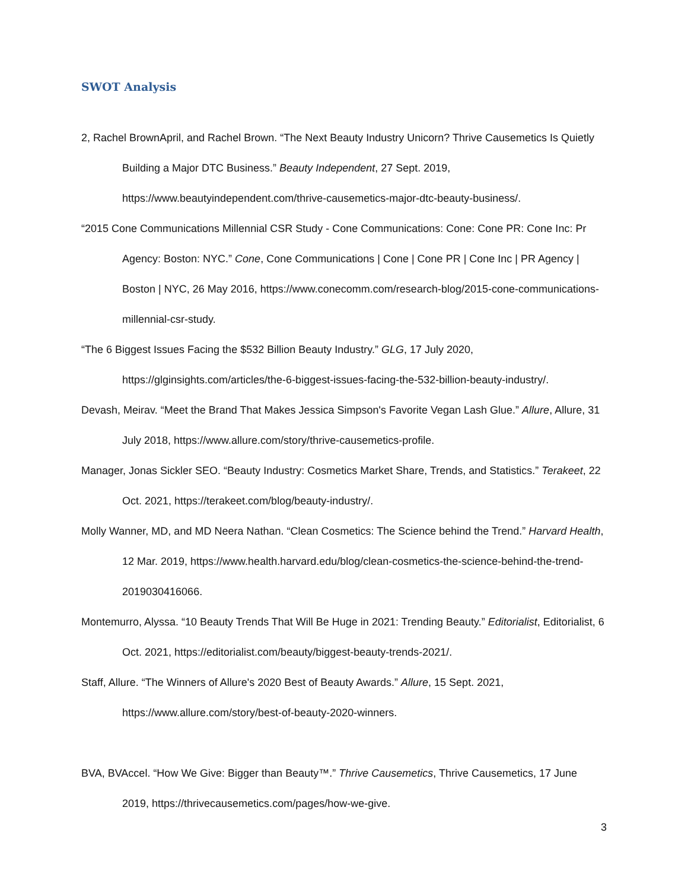SWOT Analysis
2, Rachel BrownApril, and Rachel Brown. “The Next Beauty Industry Unicorn? Thrive Causemetics Is Quietly Building a Major DTC Business.” Beauty Independent, 27 Sept. 2019, https://www.beautyindependent.com/thrive-causemetics-major-dtc-beauty-business/.
“2015 Cone Communications Millennial CSR Study - Cone Communications: Cone: Cone PR: Cone Inc: Pr Agency: Boston: NYC.” Cone, Cone Communications | Cone | Cone PR | Cone Inc | PR Agency | Boston | NYC, 26 May 2016, https://www.conecomm.com/research-blog/2015-cone-communications-millennial-csr-study.
“The 6 Biggest Issues Facing the $532 Billion Beauty Industry.” GLG, 17 July 2020, https://glginsights.com/articles/the-6-biggest-issues-facing-the-532-billion-beauty-industry/.
Devash, Meirav. “Meet the Brand That Makes Jessica Simpson's Favorite Vegan Lash Glue.” Allure, Allure, 31 July 2018, https://www.allure.com/story/thrive-causemetics-profile.
Manager, Jonas Sickler SEO. “Beauty Industry: Cosmetics Market Share, Trends, and Statistics.” Terakeet, 22 Oct. 2021, https://terakeet.com/blog/beauty-industry/.
Molly Wanner, MD, and MD Neera Nathan. “Clean Cosmetics: The Science behind the Trend.” Harvard Health, 12 Mar. 2019, https://www.health.harvard.edu/blog/clean-cosmetics-the-science-behind-the-trend-2019030416066.
Montemurro, Alyssa. “10 Beauty Trends That Will Be Huge in 2021: Trending Beauty.” Editorialist, Editorialist, 6 Oct. 2021, https://editorialist.com/beauty/biggest-beauty-trends-2021/.
Staff, Allure. “The Winners of Allure's 2020 Best of Beauty Awards.” Allure, 15 Sept. 2021, https://www.allure.com/story/best-of-beauty-2020-winners.
BVA, BVAccel. “How We Give: Bigger than Beauty™.” Thrive Causemetics, Thrive Causemetics, 17 June 2019, https://thrivecausemetics.com/pages/how-we-give.
3